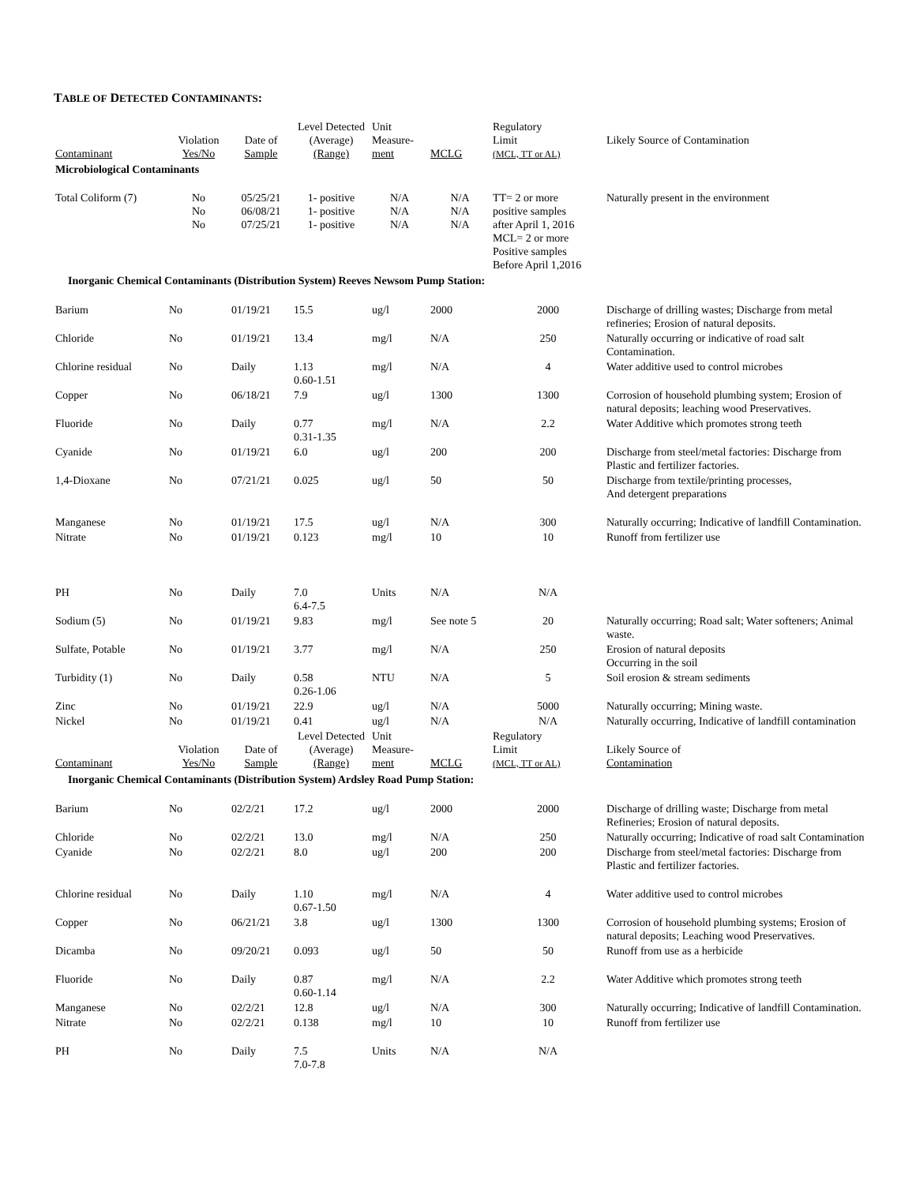TABLE OF DETECTED CONTAMINANTS:
| Contaminant | Violation Yes/No | Date of Sample | Level Detected (Average) (Range) | Unit Measure- ment | MCLG | Regulatory Limit (MCL, TT or AL) | Likely Source of Contamination |
| --- | --- | --- | --- | --- | --- | --- | --- |
| Microbiological Contaminants | | | | | | | |
| Total Coliform (7) | No No No | 05/25/21 06/08/21 07/25/21 | 1- positive 1- positive 1- positive | N/A N/A N/A | N/A N/A N/A | TT= 2 or more positive samples after April 1, 2016 MCL= 2 or more Positive samples Before April 1,2016 | Naturally present in the environment |
| Inorganic Chemical Contaminants (Distribution System) Reeves Newsom Pump Station: | | | | | | | |
| Barium | No | 01/19/21 | 15.5 | ug/l | 2000 | 2000 | Discharge of drilling wastes; Discharge from metal refineries; Erosion of natural deposits. |
| Chloride | No | 01/19/21 | 13.4 | mg/l | N/A | 250 | Naturally occurring or indicative of road salt Contamination. |
| Chlorine residual | No | Daily | 1.13 0.60-1.51 | mg/l | N/A | 4 | Water additive used to control microbes |
| Copper | No | 06/18/21 | 7.9 | ug/l | 1300 | 1300 | Corrosion of household plumbing system; Erosion of natural deposits; leaching wood Preservatives. |
| Fluoride | No | Daily | 0.77 0.31-1.35 | mg/l | N/A | 2.2 | Water Additive which promotes strong teeth |
| Cyanide | No | 01/19/21 | 6.0 | ug/l | 200 | 200 | Discharge from steel/metal factories: Discharge from Plastic and fertilizer factories. |
| 1,4-Dioxane | No | 07/21/21 | 0.025 | ug/l | 50 | 50 | Discharge from textile/printing processes, And detergent preparations |
| Manganese | No | 01/19/21 | 17.5 | ug/l | N/A | 300 | Naturally occurring; Indicative of landfill Contamination. |
| Nitrate | No | 01/19/21 | 0.123 | mg/l | 10 | 10 | Runoff from fertilizer use |
| PH | No | Daily | 7.0 6.4-7.5 | Units | N/A | N/A | |
| Sodium (5) | No | 01/19/21 | 9.83 | mg/l | See note 5 | 20 | Naturally occurring; Road salt; Water softeners; Animal waste. |
| Sulfate, Potable | No | 01/19/21 | 3.77 | mg/l | N/A | 250 | Erosion of natural deposits Occurring in the soil |
| Turbidity (1) | No | Daily | 0.58 0.26-1.06 | NTU | N/A | 5 | Soil erosion & stream sediments |
| Zinc | No | 01/19/21 | 22.9 | ug/l | N/A | 5000 | Naturally occurring; Mining waste. |
| Nickel | No | 01/19/21 | 0.41 | ug/l | N/A | N/A | Naturally occurring, Indicative of landfill contamination |
| Contaminant | Violation Yes/No | Date of Sample | Level Detected (Average) (Range) | Unit Measure- ment | MCLG | Regulatory Limit (MCL, TT or AL) | Likely Source of Contamination |
| Inorganic Chemical Contaminants (Distribution System) Ardsley Road Pump Station: | | | | | | | |
| Barium | No | 02/2/21 | 17.2 | ug/l | 2000 | 2000 | Discharge of drilling waste; Discharge from metal Refineries; Erosion of natural deposits. |
| Chloride | No | 02/2/21 | 13.0 | mg/l | N/A | 250 | Naturally occurring; Indicative of road salt Contamination |
| Cyanide | No | 02/2/21 | 8.0 | ug/l | 200 | 200 | Discharge from steel/metal factories: Discharge from Plastic and fertilizer factories. |
| Chlorine residual | No | Daily | 1.10 0.67-1.50 | mg/l | N/A | 4 | Water additive used to control microbes |
| Copper | No | 06/21/21 | 3.8 | ug/l | 1300 | 1300 | Corrosion of household plumbing systems; Erosion of natural deposits; Leaching wood Preservatives. |
| Dicamba | No | 09/20/21 | 0.093 | ug/l | 50 | 50 | Runoff from use as a herbicide |
| Fluoride | No | Daily | 0.87 0.60-1.14 | mg/l | N/A | 2.2 | Water Additive which promotes strong teeth |
| Manganese | No | 02/2/21 | 12.8 | ug/l | N/A | 300 | Naturally occurring; Indicative of landfill Contamination. |
| Nitrate | No | 02/2/21 | 0.138 | mg/l | 10 | 10 | Runoff from fertilizer use |
| PH | No | Daily | 7.5 7.0-7.8 | Units | N/A | N/A | |